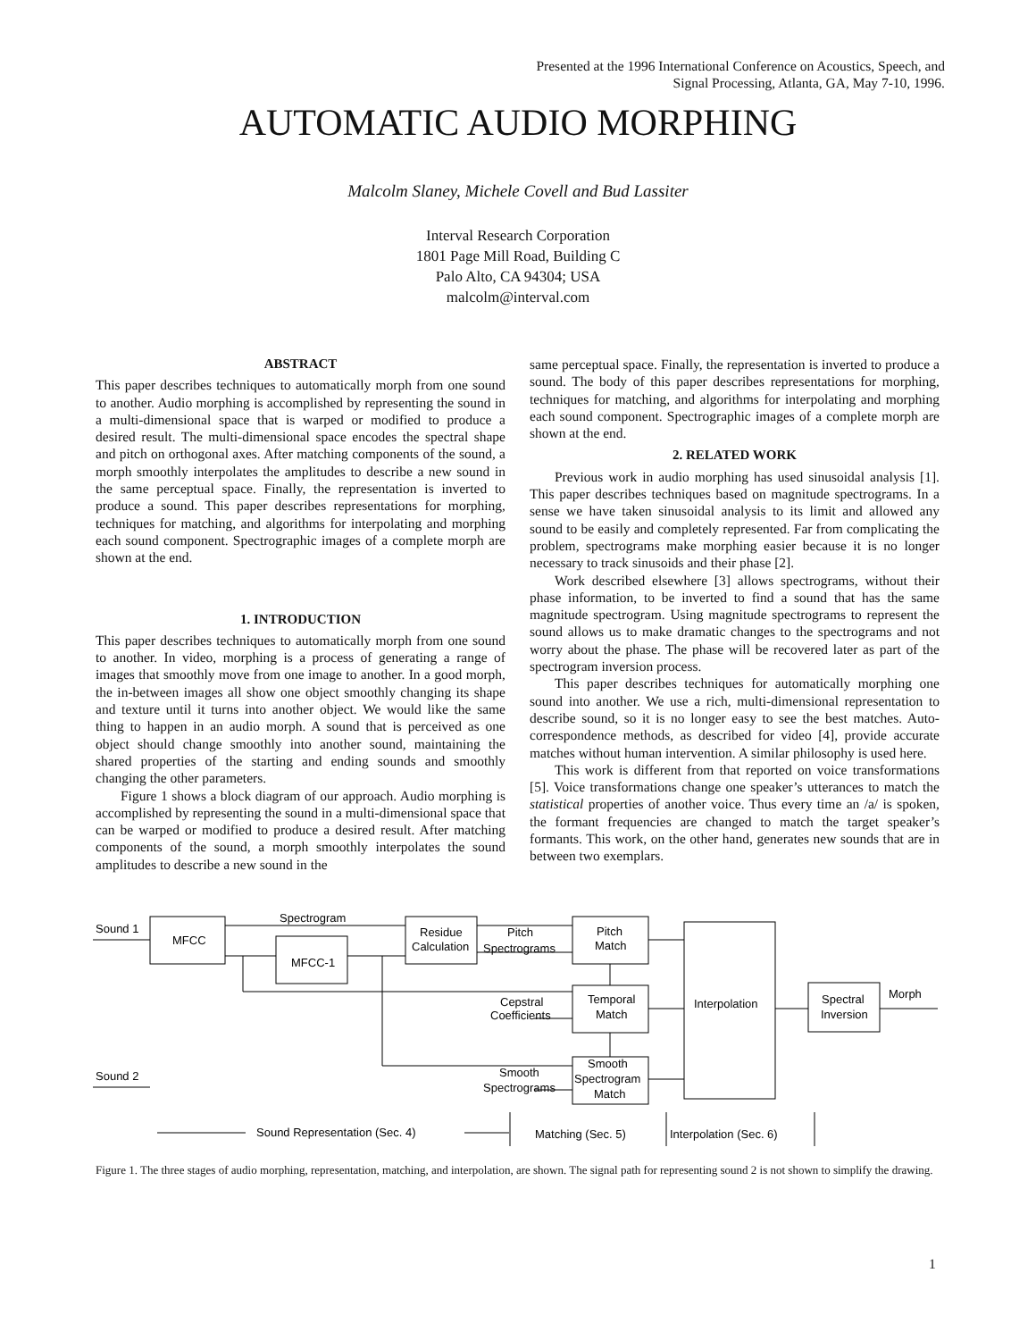Presented at the 1996 International Conference on Acoustics, Speech, and Signal Processing, Atlanta, GA, May 7-10, 1996.
AUTOMATIC AUDIO MORPHING
Malcolm Slaney, Michele Covell and Bud Lassiter
Interval Research Corporation
1801 Page Mill Road, Building C
Palo Alto, CA 94304; USA
malcolm@interval.com
ABSTRACT
This paper describes techniques to automatically morph from one sound to another. Audio morphing is accomplished by representing the sound in a multi-dimensional space that is warped or modified to produce a desired result. The multi-dimensional space encodes the spectral shape and pitch on orthogonal axes. After matching components of the sound, a morph smoothly interpolates the amplitudes to describe a new sound in the same perceptual space. Finally, the representation is inverted to produce a sound. This paper describes representations for morphing, techniques for matching, and algorithms for interpolating and morphing each sound component. Spectrographic images of a complete morph are shown at the end.
1. INTRODUCTION
This paper describes techniques to automatically morph from one sound to another. In video, morphing is a process of generating a range of images that smoothly move from one image to another. In a good morph, the in-between images all show one object smoothly changing its shape and texture until it turns into another object. We would like the same thing to happen in an audio morph. A sound that is perceived as one object should change smoothly into another sound, maintaining the shared properties of the starting and ending sounds and smoothly changing the other parameters.
Figure 1 shows a block diagram of our approach. Audio morphing is accomplished by representing the sound in a multi-dimensional space that can be warped or modified to produce a desired result. After matching components of the sound, a morph smoothly interpolates the sound amplitudes to describe a new sound in the
same perceptual space. Finally, the representation is inverted to produce a sound. The body of this paper describes representations for morphing, techniques for matching, and algorithms for interpolating and morphing each sound component. Spectrographic images of a complete morph are shown at the end.
2. RELATED WORK
Previous work in audio morphing has used sinusoidal analysis [1]. This paper describes techniques based on magnitude spectrograms. In a sense we have taken sinusoidal analysis to its limit and allowed any sound to be easily and completely represented. Far from complicating the problem, spectrograms make morphing easier because it is no longer necessary to track sinusoids and their phase [2].
Work described elsewhere [3] allows spectrograms, without their phase information, to be inverted to find a sound that has the same magnitude spectrogram. Using magnitude spectrograms to represent the sound allows us to make dramatic changes to the spectrograms and not worry about the phase. The phase will be recovered later as part of the spectrogram inversion process.
This paper describes techniques for automatically morphing one sound into another. We use a rich, multi-dimensional representation to describe sound, so it is no longer easy to see the best matches. Auto-correspondence methods, as described for video [4], provide accurate matches without human intervention. A similar philosophy is used here.
This work is different from that reported on voice transformations [5]. Voice transformations change one speaker’s utterances to match the statistical properties of another voice. Thus every time an /a/ is spoken, the formant frequencies are changed to match the target speaker’s formants. This work, on the other hand, generates new sounds that are in between two exemplars.
Sound 1
MFCC
Spectrogram
MFCC-1
Residue
Calculation
Pitch
Spectrograms
Pitch
Match
Cepstral
Coefficients
Temporal
Match
Interpolation
Spectral
Inversion
Morph
Sound 2
Smooth
Spectrograms
Smooth
Spectrogram
Match
Sound Representation (Sec. 4)
Matching (Sec. 5)
Interpolation (Sec. 6)
Figure 1. The three stages of audio morphing, representation, matching, and interpolation, are shown. The signal path for representing sound 2 is not shown to simplify the drawing.
1